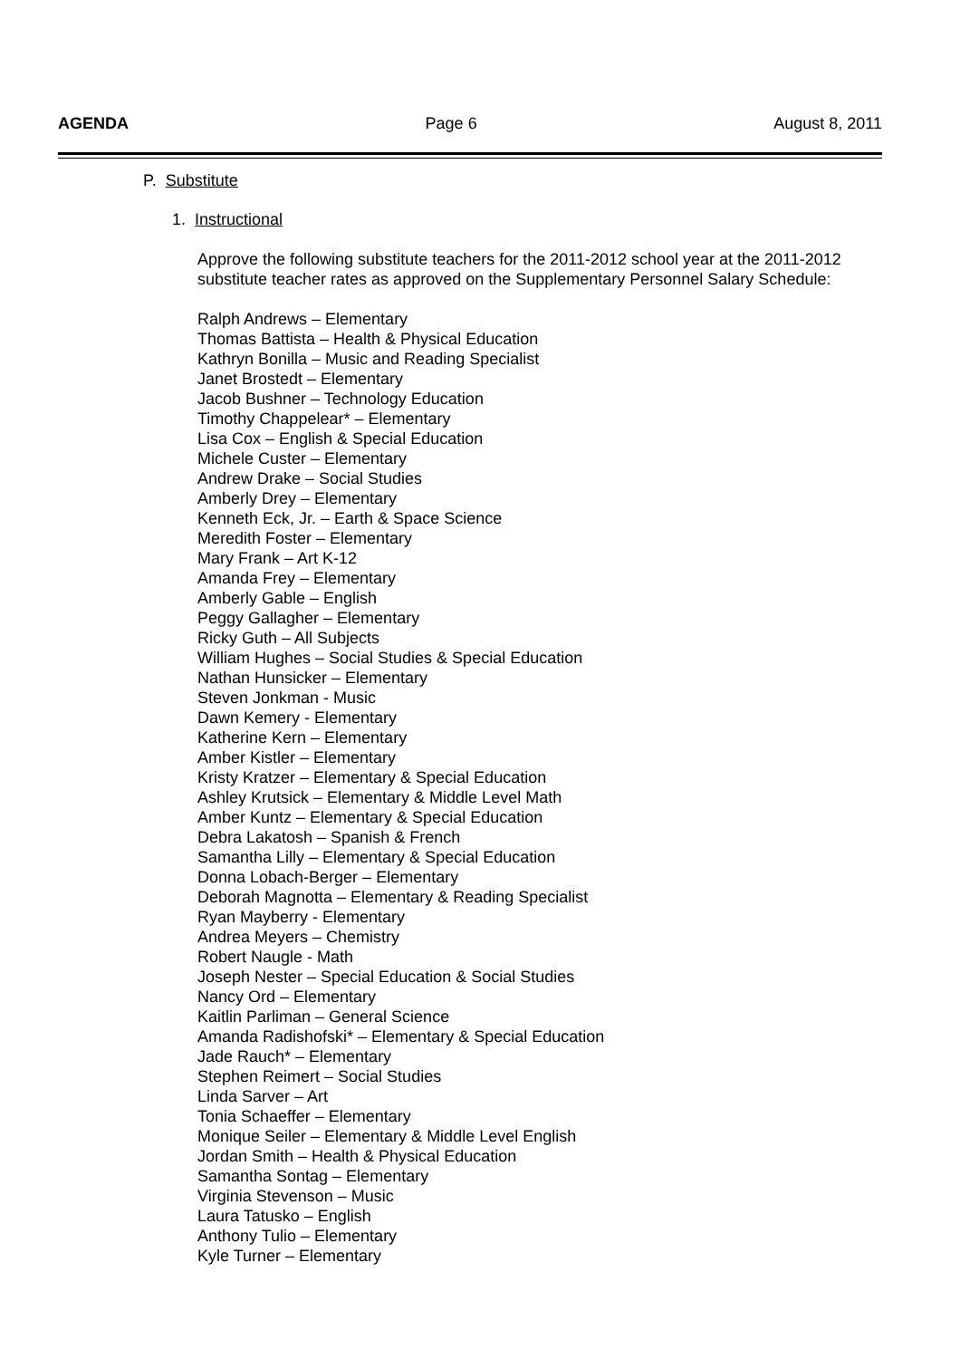AGENDA Page 6 August 8, 2011
P. Substitute
1. Instructional
Approve the following substitute teachers for the 2011-2012 school year at the 2011-2012 substitute teacher rates as approved on the Supplementary Personnel Salary Schedule:
Ralph Andrews – Elementary
Thomas Battista – Health & Physical Education
Kathryn Bonilla – Music and Reading Specialist
Janet Brostedt – Elementary
Jacob Bushner – Technology Education
Timothy Chappelear* – Elementary
Lisa Cox – English & Special Education
Michele Custer – Elementary
Andrew Drake – Social Studies
Amberly Drey – Elementary
Kenneth Eck, Jr. – Earth & Space Science
Meredith Foster – Elementary
Mary Frank – Art K-12
Amanda Frey – Elementary
Amberly Gable – English
Peggy Gallagher – Elementary
Ricky Guth – All Subjects
William Hughes – Social Studies & Special Education
Nathan Hunsicker – Elementary
Steven Jonkman - Music
Dawn Kemery - Elementary
Katherine Kern – Elementary
Amber Kistler – Elementary
Kristy Kratzer – Elementary & Special Education
Ashley Krutsick – Elementary & Middle Level Math
Amber Kuntz – Elementary & Special Education
Debra Lakatosh – Spanish & French
Samantha Lilly – Elementary & Special Education
Donna Lobach-Berger – Elementary
Deborah Magnotta – Elementary & Reading Specialist
Ryan Mayberry - Elementary
Andrea Meyers – Chemistry
Robert Naugle - Math
Joseph Nester – Special Education & Social Studies
Nancy Ord – Elementary
Kaitlin Parliman – General Science
Amanda Radishofski* – Elementary & Special Education
Jade Rauch* – Elementary
Stephen Reimert – Social Studies
Linda Sarver – Art
Tonia Schaeffer – Elementary
Monique Seiler – Elementary & Middle Level English
Jordan Smith – Health & Physical Education
Samantha Sontag – Elementary
Virginia Stevenson – Music
Laura Tatusko – English
Anthony Tulio – Elementary
Kyle Turner – Elementary